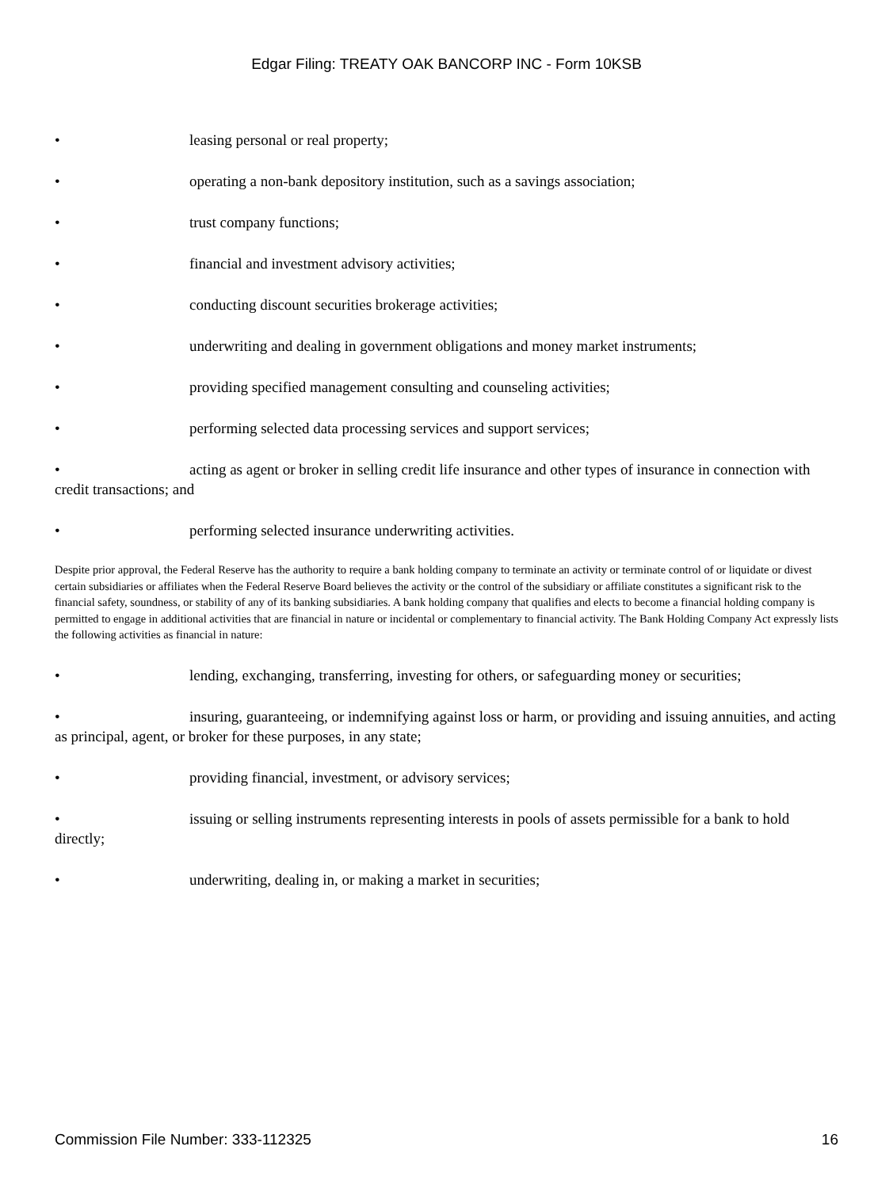Edgar Filing: TREATY OAK BANCORP INC - Form 10KSB
• leasing personal or real property;
• operating a non-bank depository institution, such as a savings association;
• trust company functions;
• financial and investment advisory activities;
• conducting discount securities brokerage activities;
• underwriting and dealing in government obligations and money market instruments;
• providing specified management consulting and counseling activities;
• performing selected data processing services and support services;
• acting as agent or broker in selling credit life insurance and other types of insurance in connection with credit transactions; and
• performing selected insurance underwriting activities.
Despite prior approval, the Federal Reserve has the authority to require a bank holding company to terminate an activity or terminate control of or liquidate or divest certain subsidiaries or affiliates when the Federal Reserve Board believes the activity or the control of the subsidiary or affiliate constitutes a significant risk to the financial safety, soundness, or stability of any of its banking subsidiaries. A bank holding company that qualifies and elects to become a financial holding company is permitted to engage in additional activities that are financial in nature or incidental or complementary to financial activity. The Bank Holding Company Act expressly lists the following activities as financial in nature:
• lending, exchanging, transferring, investing for others, or safeguarding money or securities;
• insuring, guaranteeing, or indemnifying against loss or harm, or providing and issuing annuities, and acting as principal, agent, or broker for these purposes, in any state;
• providing financial, investment, or advisory services;
• issuing or selling instruments representing interests in pools of assets permissible for a bank to hold directly;
• underwriting, dealing in, or making a market in securities;
Commission File Number: 333-112325 16